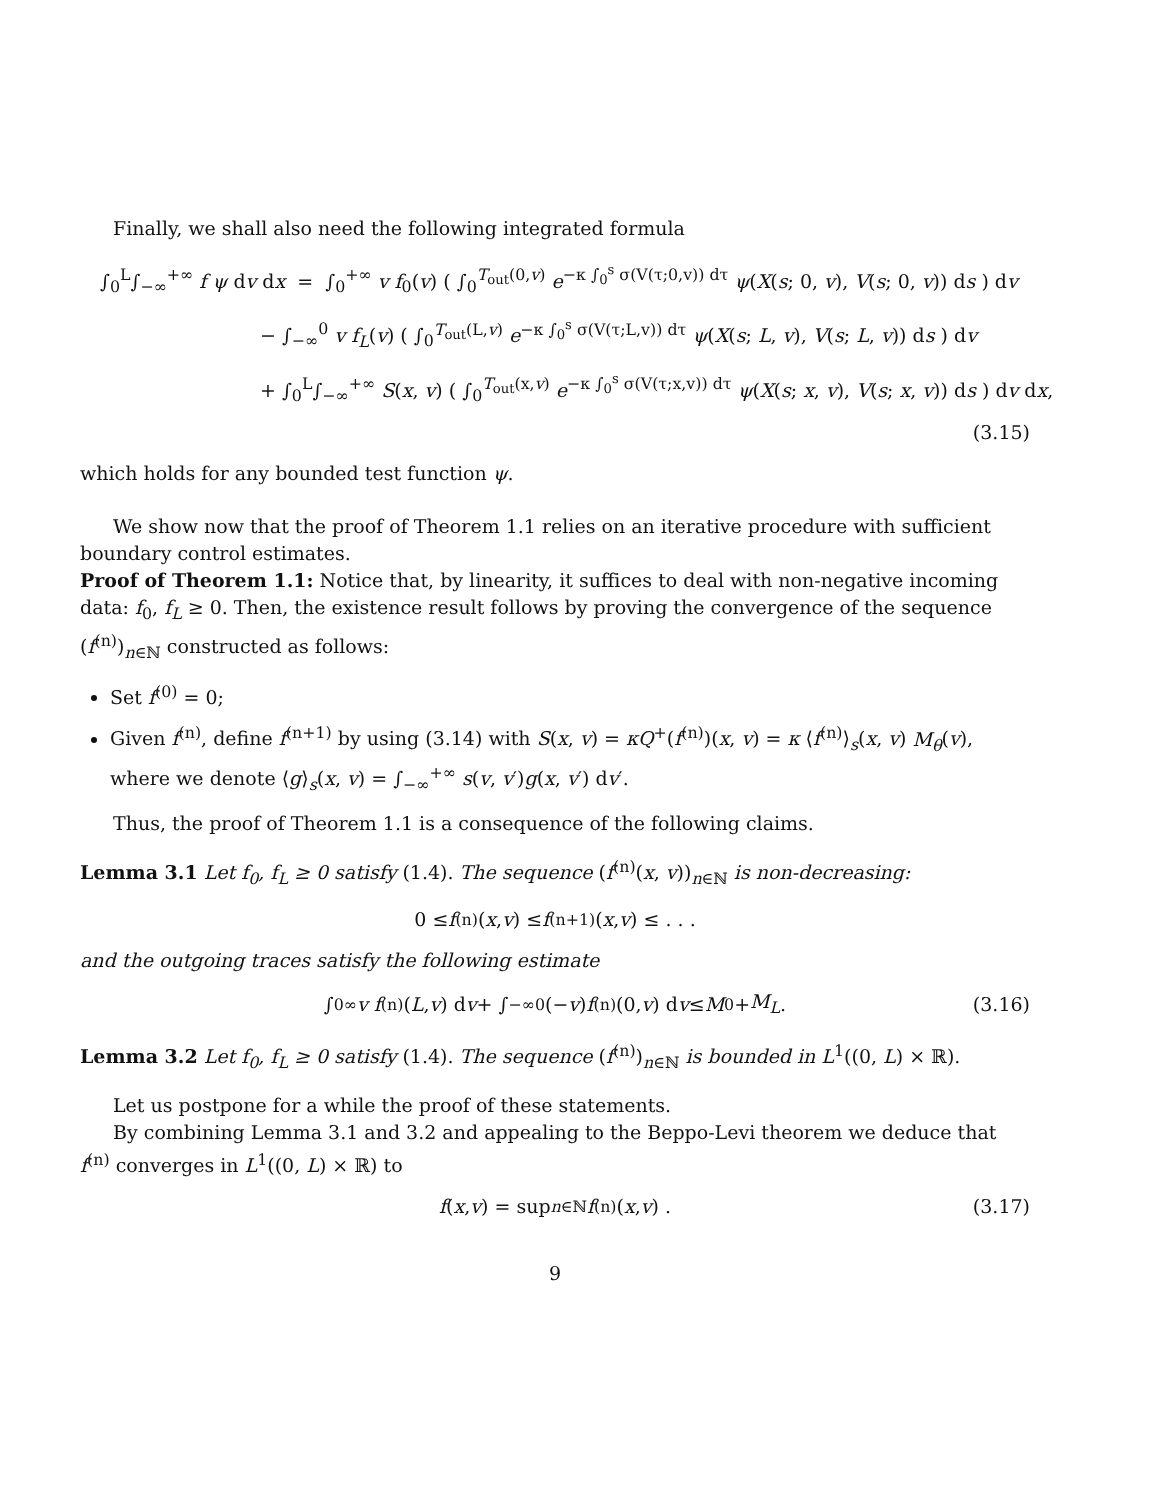Finally, we shall also need the following integrated formula
∫<sub>0</sub><sup>L</sup>∫<sub>−∞</sub><sup>+∞</sup> f ψ dv dx = ∫<sub>0</sub><sup>+∞</sup> v f<sub>0</sub>(v) ( ∫<sub>0</sub><sup>T<sub>out</sub>(0,v)</sup> e<sup>−κ ∫<sub>0</sub><sup>s</sup> σ(V(τ;0,v)) dτ</sup> ψ(X(s; 0, v), V(s; 0, v)) ds ) dv
− ∫<sub>−∞</sub><sup>0</sup> v f<sub>L</sub>(v) ( ∫<sub>0</sub><sup>T<sub>out</sub>(L,v)</sup> e<sup>−κ ∫<sub>0</sub><sup>s</sup> σ(V(τ;L,v)) dτ</sup> ψ(X(s; L, v), V(s; L, v)) ds ) dv
+ ∫<sub>0</sub><sup>L</sup>∫<sub>−∞</sub><sup>+∞</sup> S(x, v) ( ∫<sub>0</sub><sup>T<sub>out</sub>(x,v)</sup> e<sup>−κ ∫<sub>0</sub><sup>s</sup> σ(V(τ;x,v)) dτ</sup> ψ(X(s; x, v), V(s; x, v)) ds ) dv dx,
(3.15)
which holds for any bounded test function ψ.
We show now that the proof of Theorem 1.1 relies on an iterative procedure with sufficient boundary control estimates.
Proof of Theorem 1.1: Notice that, by linearity, it suffices to deal with non-negative incoming data: f<sub>0</sub>, f<sub>L</sub> ≥ 0. Then, the existence result follows by proving the convergence of the sequence (f<sup>(n)</sup>)<sub>n∈ℕ</sub> constructed as follows:
Set f<sup>(0)</sup> = 0;
Given f<sup>(n)</sup>, define f<sup>(n+1)</sup> by using (3.14) with S(x, v) = κQ<sup>+</sup>(f<sup>(n)</sup>)(x, v) = κ ⟨f<sup>(n)</sup>⟩<sub>s</sub>(x, v) M<sub>θ</sub>(v), where we denote ⟨g⟩<sub>s</sub>(x, v) = ∫<sub>−∞</sub><sup>+∞</sup> s(v, v′)g(x, v′) dv′.
Thus, the proof of Theorem 1.1 is a consequence of the following claims.
Lemma 3.1 Let f<sub>0</sub>, f<sub>L</sub> ≥ 0 satisfy (1.4). The sequence (f<sup>(n)</sup>(x, v))<sub>n∈ℕ</sub> is non-decreasing:
0 ≤ f<sup>(n)</sup>(x, v) ≤ f<sup>(n+1)</sup>(x, v) ≤ . . .
and the outgoing traces satisfy the following estimate
∫<sub>0</sub><sup>∞</sup> v f<sup>(n)</sup>(L, v) d v + ∫<sub>−∞</sub><sup>0</sup> (− v) f<sup>(n)</sup>(0, v) d v ≤ M<sub>0</sub> + M<sub>L</sub>. (3.16)
Lemma 3.2 Let f<sub>0</sub>, f<sub>L</sub> ≥ 0 satisfy (1.4). The sequence (f<sup>(n)</sup>)<sub>n∈ℕ</sub> is bounded in L<sup>1</sup>((0, L) × ℝ).
Let us postpone for a while the proof of these statements.
By combining Lemma 3.1 and 3.2 and appealing to the Beppo-Levi theorem we deduce that f<sup>(n)</sup> converges in L<sup>1</sup>((0, L) × ℝ) to
f (x, v) = sup<sub>n∈ℕ</sub> f<sup>(n)</sup>(x, v) . (3.17)
9